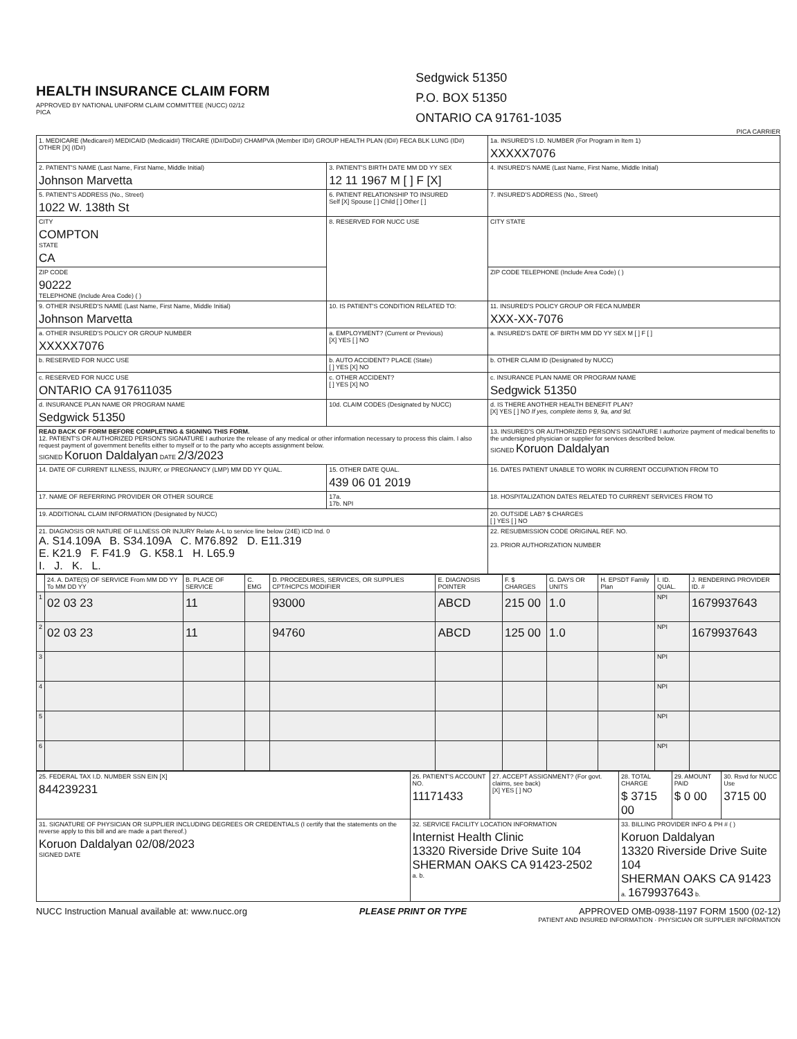HEALTH INSURANCE CLAIM FORM
APPROVED BY NATIONAL UNIFORM CLAIM COMMITTEE (NUCC) 02/12
PICA
Sedgwick 51350
P.O. BOX 51350
ONTARIO CA 91761-1035
PICA CARRIER
| 1. MEDICARE (Medicare#) MEDICAID (Medicaid#) TRICARE (ID#/DoD#) CHAMPVA (Member ID#) GROUP HEALTH PLAN (ID#) FECA BLK LUNG (ID#) OTHER [X] (ID#) | | 1a. INSURED'S I.D. NUMBER (For Program in Item 1) XXXXX7076 |
| 2. PATIENT'S NAME (Last Name, First Name, Middle Initial) Johnson Marvetta | 3. PATIENT'S BIRTH DATE MM DD YY SEX 12 11 1967 M [ ] F [X] | 4. INSURED'S NAME (Last Name, First Name, Middle Initial) |
| 5. PATIENT'S ADDRESS (No., Street) 1022 W. 138th St | 6. PATIENT RELATIONSHIP TO INSURED Self [X] Spouse [ ] Child [ ] Other [ ] | 7. INSURED'S ADDRESS (No., Street) |
| CITY COMPTON STATE CA | 8. RESERVED FOR NUCC USE | CITY STATE |
| ZIP CODE 90222 TELEPHONE (Include Area Code) ( ) | | ZIP CODE TELEPHONE (Include Area Code) ( ) |
| 9. OTHER INSURED'S NAME (Last Name, First Name, Middle Initial) Johnson Marvetta | 10. IS PATIENT'S CONDITION RELATED TO: | 11. INSURED'S POLICY GROUP OR FECA NUMBER XXX-XX-7076 |
| a. OTHER INSURED'S POLICY OR GROUP NUMBER XXXXX7076 | a. EMPLOYMENT? (Current or Previous) [X] YES [ ] NO | a. INSURED'S DATE OF BIRTH MM DD YY SEX M [ ] F [ ] |
| b. RESERVED FOR NUCC USE | b. AUTO ACCIDENT? PLACE (State) [ ] YES [X] NO | b. OTHER CLAIM ID (Designated by NUCC) |
| c. RESERVED FOR NUCC USE ONTARIO CA 917611035 | c. OTHER ACCIDENT? [ ] YES [X] NO | c. INSURANCE PLAN NAME OR PROGRAM NAME Sedgwick 51350 |
| d. INSURANCE PLAN NAME OR PROGRAM NAME Sedgwick 51350 | 10d. CLAIM CODES (Designated by NUCC) | d. IS THERE ANOTHER HEALTH BENEFIT PLAN? [X] YES [ ] NO If yes, complete items 9, 9a, and 9d. |
| READ BACK OF FORM BEFORE COMPLETING & SIGNING THIS FORM. 12. PATIENT'S OR AUTHORIZED PERSON'S SIGNATURE I authorize the release of any medical or other information necessary to process this claim. I also request payment of government benefits either to myself or to the party who accepts assignment below. SIGNED Koruon Daldalyan DATE 2/3/2023 | | 13. INSURED'S OR AUTHORIZED PERSON'S SIGNATURE I authorize payment of medical benefits to the undersigned physician or supplier for services described below. SIGNED Koruon Daldalyan |
| 14. DATE OF CURRENT ILLNESS, INJURY, or PREGNANCY (LMP) MM DD YY QUAL. | 15. OTHER DATE QUAL. 439 06 01 2019 | 16. DATES PATIENT UNABLE TO WORK IN CURRENT OCCUPATION FROM TO |
| 17. NAME OF REFERRING PROVIDER OR OTHER SOURCE | 17a. 17b. NPI | 18. HOSPITALIZATION DATES RELATED TO CURRENT SERVICES FROM TO |
| 19. ADDITIONAL CLAIM INFORMATION (Designated by NUCC) | | 20. OUTSIDE LAB? $ CHARGES [ ] YES [ ] NO |
| 21. DIAGNOSIS OR NATURE OF ILLNESS OR INJURY Relate A-L to service line below (24E) ICD Ind. 0 A. S14.109A B. S34.109A C. M76.892 D. E11.319 E. K21.9 F. F41.9 G. K58.1 H. L65.9 I. J. K. L. | | 22. RESUBMISSION CODE ORIGINAL REF. NO. 23. PRIOR AUTHORIZATION NUMBER |
| | 24. A. DATE(S) OF SERVICE From MM DD YY To MM DD YY | B. PLACE OF SERVICE | C. EMG | D. PROCEDURES, SERVICES, OR SUPPLIES CPT/HCPCS MODIFIER | E. DIAGNOSIS POINTER | F. $ CHARGES | G. DAYS OR UNITS | H. EPSDT Family Plan | I. ID. QUAL. | J. RENDERING PROVIDER ID. # |
| --- | --- | --- | --- | --- | --- | --- | --- | --- | --- | --- |
| 1 | 02 03 23 | 11 | | 93000 | ABCD | 215 00 | 1.0 | | NPI | 1679937643 |
| 2 | 02 03 23 | 11 | | 94760 | ABCD | 125 00 | 1.0 | | NPI | 1679937643 |
| 3 | | | | | | | | | NPI | |
| 4 | | | | | | | | | NPI | |
| 5 | | | | | | | | | NPI | |
| 6 | | | | | | | | | NPI | |
| 25. FEDERAL TAX I.D. NUMBER SSN EIN [X] 844239231 | 26. PATIENT'S ACCOUNT NO. 11171433 | 27. ACCEPT ASSIGNMENT? (For govt. claims, see back) [X] YES [ ] NO | 28. TOTAL CHARGE $ 3715 00 | 29. AMOUNT PAID $ 0 00 | 30. Rsvd for NUCC Use 3715 00 |
| 31. SIGNATURE OF PHYSICIAN OR SUPPLIER INCLUDING DEGREES OR CREDENTIALS (I certify that the statements on the reverse apply to this bill and are made a part thereof.) Koruon Daldalyan 02/08/2023 SIGNED DATE | 32. SERVICE FACILITY LOCATION INFORMATION Internist Health Clinic 13320 Riverside Drive Suite 104 SHERMAN OAKS CA 91423-2502 a. b. | | 33. BILLING PROVIDER INFO & PH # ( ) Koruon Daldalyan 13320 Riverside Drive Suite 104 SHERMAN OAKS CA 91423 a. 1679937643 b. | | |
NUCC Instruction Manual available at: www.nucc.org PLEASE PRINT OR TYPE APPROVED OMB-0938-1197 FORM 1500 (02-12)
PATIENT AND INSURED INFORMATION · PHYSICIAN OR SUPPLIER INFORMATION